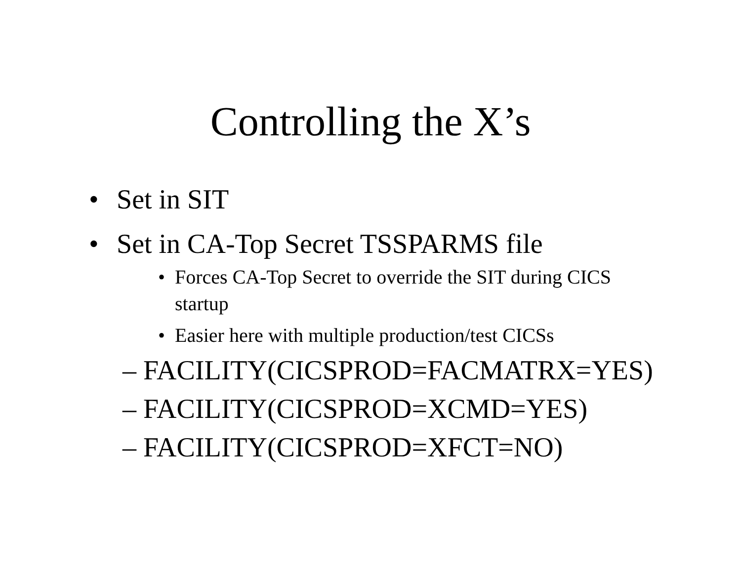Controlling the X’s
• Set in SIT
• Set in CA-Top Secret TSSPARMS file
• Forces CA-Top Secret to override the SIT during CICS startup
• Easier here with multiple production/test CICSs
– FACILITY(CICSPROD=FACMATRX=YES)
– FACILITY(CICSPROD=XCMD=YES)
– FACILITY(CICSPROD=XFCT=NO)